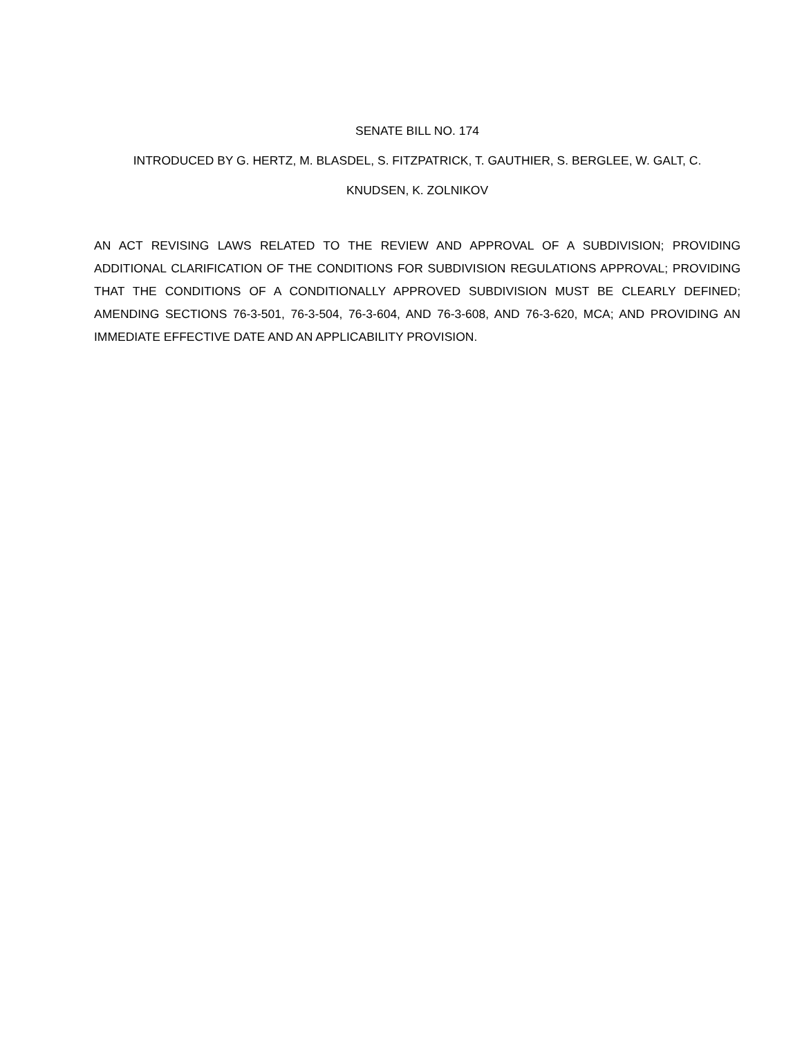SENATE BILL NO. 174
INTRODUCED BY G. HERTZ, M. BLASDEL, S. FITZPATRICK, T. GAUTHIER, S. BERGLEE, W. GALT, C.
KNUDSEN, K. ZOLNIKOV
AN ACT REVISING LAWS RELATED TO THE REVIEW AND APPROVAL OF A SUBDIVISION; PROVIDING ADDITIONAL CLARIFICATION OF THE CONDITIONS FOR SUBDIVISION REGULATIONS APPROVAL; PROVIDING THAT THE CONDITIONS OF A CONDITIONALLY APPROVED SUBDIVISION MUST BE CLEARLY DEFINED; AMENDING SECTIONS 76-3-501, 76-3-504, 76-3-604, AND 76-3-608, AND 76-3-620, MCA; AND PROVIDING AN IMMEDIATE EFFECTIVE DATE AND AN APPLICABILITY PROVISION.